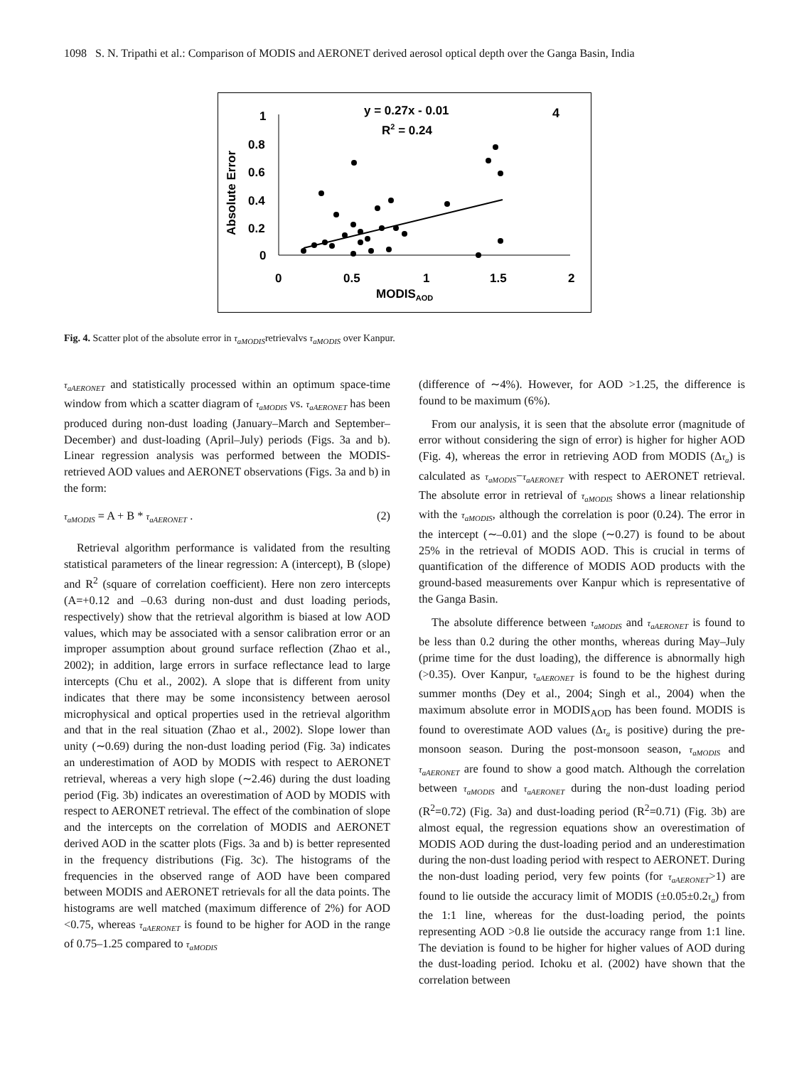1098 S. N. Tripathi et al.: Comparison of MODIS and AERONET derived aerosol optical depth over the Ganga Basin, India
y = 0.27x - 0.01
R2 = 0.24
4
Absolute Error
1
0.8
0.6
0.4
0.2
0
0
0.5
1
1.5
2
MODISAOD
Fig. 4. Scatter plot of the absolute error in τ<sub>aMODIS</sub>retrievalvs τ<sub>aMODIS</sub> over Kanpur.
τ<sub>aAERONET</sub> and statistically processed within an optimum space-time window from which a scatter diagram of τ<sub>aMODIS</sub> vs. τ<sub>aAERONET</sub> has been produced during non-dust loading (January–March and September–December) and dust-loading (April–July) periods (Figs. 3a and b). Linear regression analysis was performed between the MODIS-retrieved AOD values and AERONET observations (Figs. 3a and b) in the form:
τ<sub>aMODIS</sub> = A + B * τ<sub>aAERONET</sub> . (2)
Retrieval algorithm performance is validated from the resulting statistical parameters of the linear regression: A (intercept), B (slope) and R<sup>2</sup> (square of correlation coefficient). Here non zero intercepts (A=+0.12 and –0.63 during non-dust and dust loading periods, respectively) show that the retrieval algorithm is biased at low AOD values, which may be associated with a sensor calibration error or an improper assumption about ground surface reflection (Zhao et al., 2002); in addition, large errors in surface reflectance lead to large intercepts (Chu et al., 2002). A slope that is different from unity indicates that there may be some inconsistency between aerosol microphysical and optical properties used in the retrieval algorithm and that in the real situation (Zhao et al., 2002). Slope lower than unity (∼0.69) during the non-dust loading period (Fig. 3a) indicates an underestimation of AOD by MODIS with respect to AERONET retrieval, whereas a very high slope (∼2.46) during the dust loading period (Fig. 3b) indicates an overestimation of AOD by MODIS with respect to AERONET retrieval. The effect of the combination of slope and the intercepts on the correlation of MODIS and AERONET derived AOD in the scatter plots (Figs. 3a and b) is better represented in the frequency distributions (Fig. 3c). The histograms of the frequencies in the observed range of AOD have been compared between MODIS and AERONET retrievals for all the data points. The histograms are well matched (maximum difference of 2%) for AOD <0.75, whereas τ<sub>aAERONET</sub> is found to be higher for AOD in the range of 0.75–1.25 compared to τ<sub>aMODIS</sub>
(difference of ∼4%). However, for AOD >1.25, the difference is found to be maximum (6%).
From our analysis, it is seen that the absolute error (magnitude of error without considering the sign of error) is higher for higher AOD (Fig. 4), whereas the error in retrieving AOD from MODIS (Δτ<sub>a</sub>) is calculated as τ<sub>aMODIS</sub>−τ<sub>aAERONET</sub> with respect to AERONET retrieval. The absolute error in retrieval of τ<sub>aMODIS</sub> shows a linear relationship with the τ<sub>aMODIS</sub>, although the correlation is poor (0.24). The error in the intercept (∼–0.01) and the slope (∼0.27) is found to be about 25% in the retrieval of MODIS AOD. This is crucial in terms of quantification of the difference of MODIS AOD products with the ground-based measurements over Kanpur which is representative of the Ganga Basin.
The absolute difference between τ<sub>aMODIS</sub> and τ<sub>aAERONET</sub> is found to be less than 0.2 during the other months, whereas during May–July (prime time for the dust loading), the difference is abnormally high (>0.35). Over Kanpur, τ<sub>aAERONET</sub> is found to be the highest during summer months (Dey et al., 2004; Singh et al., 2004) when the maximum absolute error in MODIS<sub>AOD</sub> has been found. MODIS is found to overestimate AOD values (Δτ<sub>a</sub> is positive) during the pre-monsoon season. During the post-monsoon season, τ<sub>aMODIS</sub> and τ<sub>aAERONET</sub> are found to show a good match. Although the correlation between τ<sub>aMODIS</sub> and τ<sub>aAERONET</sub> during the non-dust loading period (R<sup>2</sup>=0.72) (Fig. 3a) and dust-loading period (R<sup>2</sup>=0.71) (Fig. 3b) are almost equal, the regression equations show an overestimation of MODIS AOD during the dust-loading period and an underestimation during the non-dust loading period with respect to AERONET. During the non-dust loading period, very few points (for τ<sub>aAERONET</sub>>1) are found to lie outside the accuracy limit of MODIS (±0.05±0.2τ<sub>a</sub>) from the 1:1 line, whereas for the dust-loading period, the points representing AOD >0.8 lie outside the accuracy range from 1:1 line. The deviation is found to be higher for higher values of AOD during the dust-loading period. Ichoku et al. (2002) have shown that the correlation between